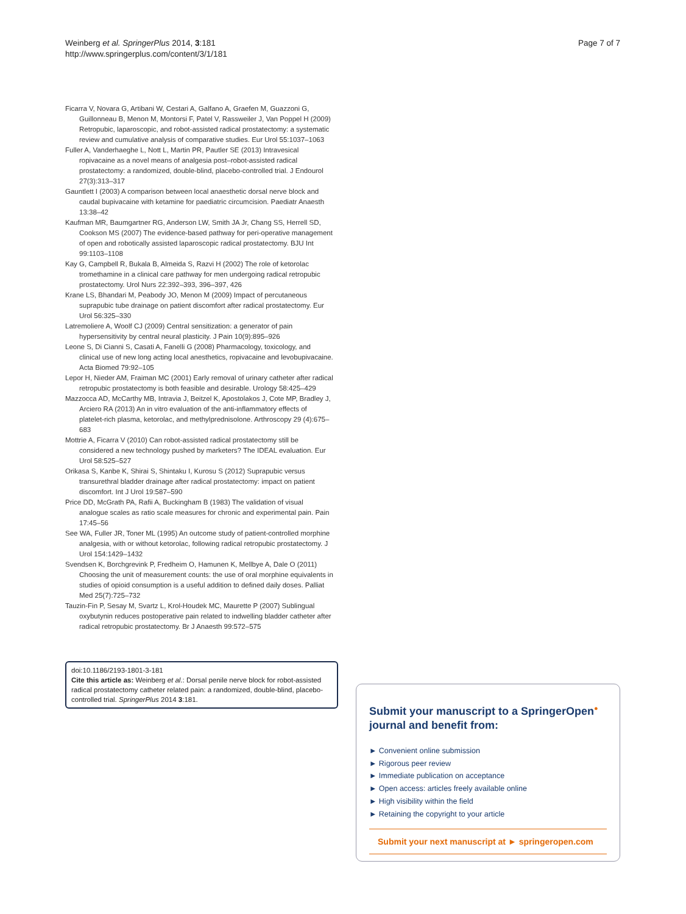Weinberg et al. SpringerPlus 2014, 3:181
http://www.springerplus.com/content/3/1/181
Page 7 of 7
Ficarra V, Novara G, Artibani W, Cestari A, Galfano A, Graefen M, Guazzoni G, Guillonneau B, Menon M, Montorsi F, Patel V, Rassweiler J, Van Poppel H (2009) Retropubic, laparoscopic, and robot-assisted radical prostatectomy: a systematic review and cumulative analysis of comparative studies. Eur Urol 55:1037–1063
Fuller A, Vanderhaeghe L, Nott L, Martin PR, Pautler SE (2013) Intravesical ropivacaine as a novel means of analgesia post–robot-assisted radical prostatectomy: a randomized, double-blind, placebo-controlled trial. J Endourol 27(3):313–317
Gauntlett I (2003) A comparison between local anaesthetic dorsal nerve block and caudal bupivacaine with ketamine for paediatric circumcision. Paediatr Anaesth 13:38–42
Kaufman MR, Baumgartner RG, Anderson LW, Smith JA Jr, Chang SS, Herrell SD, Cookson MS (2007) The evidence-based pathway for peri-operative management of open and robotically assisted laparoscopic radical prostatectomy. BJU Int 99:1103–1108
Kay G, Campbell R, Bukala B, Almeida S, Razvi H (2002) The role of ketorolac tromethamine in a clinical care pathway for men undergoing radical retropubic prostatectomy. Urol Nurs 22:392–393, 396–397, 426
Krane LS, Bhandari M, Peabody JO, Menon M (2009) Impact of percutaneous suprapubic tube drainage on patient discomfort after radical prostatectomy. Eur Urol 56:325–330
Latremoliere A, Woolf CJ (2009) Central sensitization: a generator of pain hypersensitivity by central neural plasticity. J Pain 10(9):895–926
Leone S, Di Cianni S, Casati A, Fanelli G (2008) Pharmacology, toxicology, and clinical use of new long acting local anesthetics, ropivacaine and levobupivacaine. Acta Biomed 79:92–105
Lepor H, Nieder AM, Fraiman MC (2001) Early removal of urinary catheter after radical retropubic prostatectomy is both feasible and desirable. Urology 58:425–429
Mazzocca AD, McCarthy MB, Intravia J, Beitzel K, Apostolakos J, Cote MP, Bradley J, Arciero RA (2013) An in vitro evaluation of the anti-inflammatory effects of platelet-rich plasma, ketorolac, and methylprednisolone. Arthroscopy 29 (4):675–683
Mottrie A, Ficarra V (2010) Can robot-assisted radical prostatectomy still be considered a new technology pushed by marketers? The IDEAL evaluation. Eur Urol 58:525–527
Orikasa S, Kanbe K, Shirai S, Shintaku I, Kurosu S (2012) Suprapubic versus transurethral bladder drainage after radical prostatectomy: impact on patient discomfort. Int J Urol 19:587–590
Price DD, McGrath PA, Rafii A, Buckingham B (1983) The validation of visual analogue scales as ratio scale measures for chronic and experimental pain. Pain 17:45–56
See WA, Fuller JR, Toner ML (1995) An outcome study of patient-controlled morphine analgesia, with or without ketorolac, following radical retropubic prostatectomy. J Urol 154:1429–1432
Svendsen K, Borchgrevink P, Fredheim O, Hamunen K, Mellbye A, Dale O (2011) Choosing the unit of measurement counts: the use of oral morphine equivalents in studies of opioid consumption is a useful addition to defined daily doses. Palliat Med 25(7):725–732
Tauzin-Fin P, Sesay M, Svartz L, Krol-Houdek MC, Maurette P (2007) Sublingual oxybutynin reduces postoperative pain related to indwelling bladder catheter after radical retropubic prostatectomy. Br J Anaesth 99:572–575
doi:10.1186/2193-1801-3-181
Cite this article as: Weinberg et al.: Dorsal penile nerve block for robot-assisted radical prostatectomy catheter related pain: a randomized, double-blind, placebo-controlled trial. SpringerPlus 2014 3:181.
Submit your manuscript to a SpringerOpen<sup>●</sup>
journal and benefit from:
► Convenient online submission
► Rigorous peer review
► Immediate publication on acceptance
► Open access: articles freely available online
► High visibility within the field
► Retaining the copyright to your article
Submit your next manuscript at ► springeropen.com